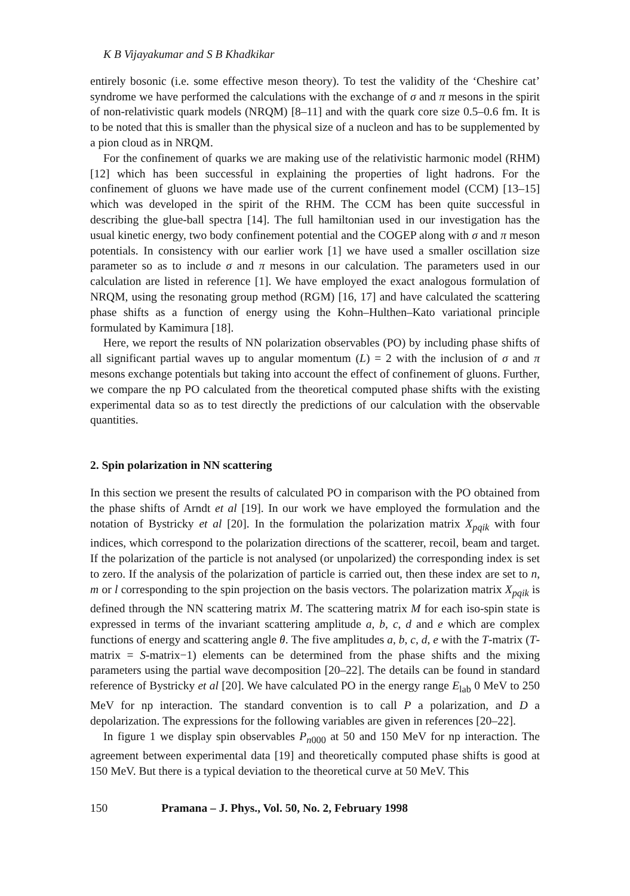K B Vijayakumar and S B Khadkikar
entirely bosonic (i.e. some effective meson theory). To test the validity of the ‘Cheshire cat’ syndrome we have performed the calculations with the exchange of σ and π mesons in the spirit of non-relativistic quark models (NRQM) [8–11] and with the quark core size 0.5–0.6 fm. It is to be noted that this is smaller than the physical size of a nucleon and has to be supplemented by a pion cloud as in NRQM.
For the confinement of quarks we are making use of the relativistic harmonic model (RHM) [12] which has been successful in explaining the properties of light hadrons. For the confinement of gluons we have made use of the current confinement model (CCM) [13–15] which was developed in the spirit of the RHM. The CCM has been quite successful in describing the glue-ball spectra [14]. The full hamiltonian used in our investigation has the usual kinetic energy, two body confinement potential and the COGEP along with σ and π meson potentials. In consistency with our earlier work [1] we have used a smaller oscillation size parameter so as to include σ and π mesons in our calculation. The parameters used in our calculation are listed in reference [1]. We have employed the exact analogous formulation of NRQM, using the resonating group method (RGM) [16, 17] and have calculated the scattering phase shifts as a function of energy using the Kohn–Hulthen–Kato variational principle formulated by Kamimura [18].
Here, we report the results of NN polarization observables (PO) by including phase shifts of all significant partial waves up to angular momentum (L) = 2 with the inclusion of σ and π mesons exchange potentials but taking into account the effect of confinement of gluons. Further, we compare the np PO calculated from the theoretical computed phase shifts with the existing experimental data so as to test directly the predictions of our calculation with the observable quantities.
2. Spin polarization in NN scattering
In this section we present the results of calculated PO in comparison with the PO obtained from the phase shifts of Arndt et al [19]. In our work we have employed the formulation and the notation of Bystricky et al [20]. In the formulation the polarization matrix X<sub>pqik</sub> with four indices, which correspond to the polarization directions of the scatterer, recoil, beam and target. If the polarization of the particle is not analysed (or unpolarized) the corresponding index is set to zero. If the analysis of the polarization of particle is carried out, then these index are set to n, m or l corresponding to the spin projection on the basis vectors. The polarization matrix X<sub>pqik</sub> is defined through the NN scattering matrix M. The scattering matrix M for each iso-spin state is expressed in terms of the invariant scattering amplitude a, b, c, d and e which are complex functions of energy and scattering angle θ. The five amplitudes a, b, c, d, e with the T-matrix (T-matrix = S-matrix−1) elements can be determined from the phase shifts and the mixing parameters using the partial wave decomposition [20–22]. The details can be found in standard reference of Bystricky et al [20]. We have calculated PO in the energy range E<sub>lab</sub> 0 MeV to 250 MeV for np interaction. The standard convention is to call P a polarization, and D a depolarization. The expressions for the following variables are given in references [20–22].
In figure 1 we display spin observables P<sub>n000</sub> at 50 and 150 MeV for np interaction. The agreement between experimental data [19] and theoretically computed phase shifts is good at 150 MeV. But there is a typical deviation to the theoretical curve at 50 MeV. This
150 Pramana – J. Phys., Vol. 50, No. 2, February 1998